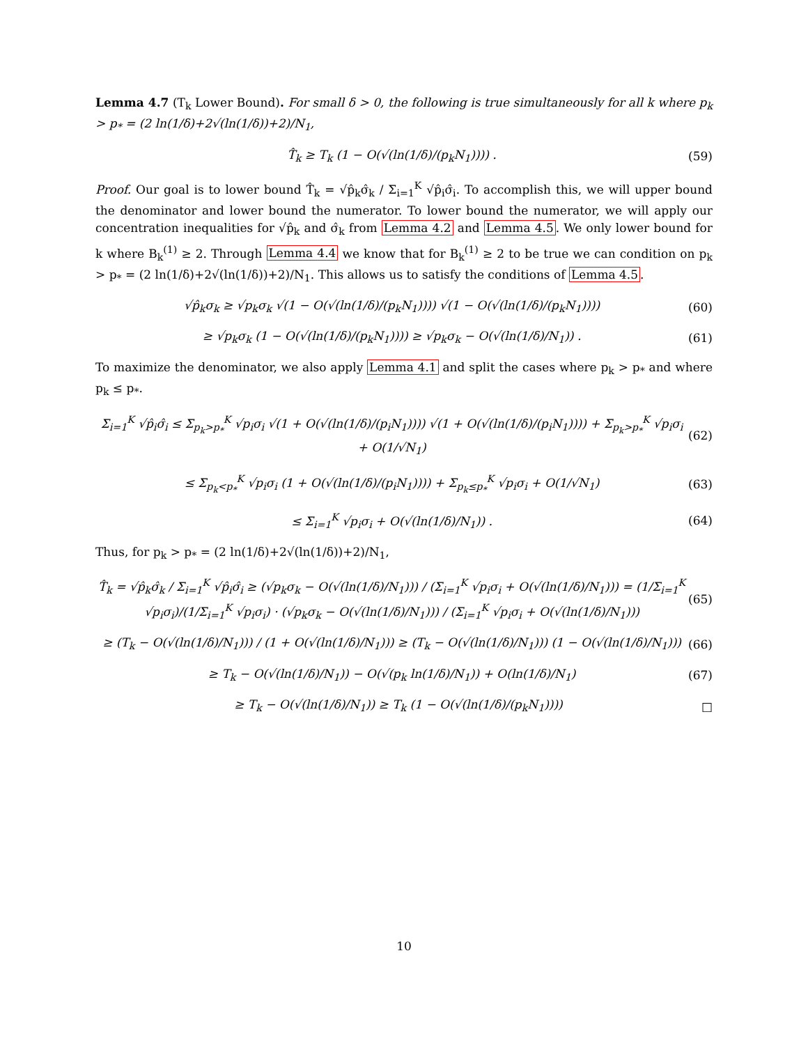Lemma 4.7 (T<sub>k</sub> Lower Bound). For small δ > 0, the following is true simultaneously for all k where p<sub>k</sub> > p<sub>*</sub> = (2 ln(1/δ)+2√(ln(1/δ))+2)/N<sub>1</sub>,
T̂<sub>k</sub> ≥ T<sub>k</sub> (1 − O(√(ln(1/δ)/(p<sub>k</sub>N<sub>1</sub>)))) . (59)
Proof. Our goal is to lower bound T̂<sub>k</sub> = √p̂<sub>k</sub>σ̂<sub>k</sub> / Σ<sub>i=1</sub><sup>K</sup> √p̂<sub>i</sub>σ̂<sub>i</sub>. To accomplish this, we will upper bound the denominator and lower bound the numerator. To lower bound the numerator, we will apply our concentration inequalities for √p̂<sub>k</sub> and σ̂<sub>k</sub> from Lemma 4.2 and Lemma 4.5. We only lower bound for k where B<sub>k</sub><sup>(1)</sup> ≥ 2. Through Lemma 4.4 we know that for B<sub>k</sub><sup>(1)</sup> ≥ 2 to be true we can condition on p<sub>k</sub> > p<sub>*</sub> = (2 ln(1/δ)+2√(ln(1/δ))+2)/N<sub>1</sub>. This allows us to satisfy the conditions of Lemma 4.5.
√p̂<sub>k</sub>σ<sub>k</sub> ≥ √p<sub>k</sub>σ<sub>k</sub> √(1 − O(√(ln(1/δ)/(p<sub>k</sub>N<sub>1</sub>)))) √(1 − O(√(ln(1/δ)/(p<sub>k</sub>N<sub>1</sub>)))) (60)
≥ √p<sub>k</sub>σ<sub>k</sub> (1 − O(√(ln(1/δ)/(p<sub>k</sub>N<sub>1</sub>)))) ≥ √p<sub>k</sub>σ<sub>k</sub> − O(√(ln(1/δ)/N<sub>1</sub>)) . (61)
To maximize the denominator, we also apply Lemma 4.1 and split the cases where p<sub>k</sub> > p<sub>*</sub> and where p<sub>k</sub> ≤ p<sub>*</sub>.
Σ<sub>i=1</sub><sup>K</sup> √p̂<sub>i</sub>σ̂<sub>i</sub> ≤ Σ<sub>p<sub>k</sub>>p<sub>*</sub></sub><sup>K</sup> √p<sub>i</sub>σ<sub>i</sub> √(1 + O(√(ln(1/δ)/(p<sub>i</sub>N<sub>1</sub>)))) √(1 + O(√(ln(1/δ)/(p<sub>i</sub>N<sub>1</sub>)))) + Σ<sub>p<sub>k</sub>>p<sub>*</sub></sub><sup>K</sup> √p<sub>i</sub>σ<sub>i</sub> + O(1/√N<sub>1</sub>) (62)
≤ Σ<sub>p<sub>k</sub><p<sub>*</sub></sub><sup>K</sup> √p<sub>i</sub>σ<sub>i</sub> (1 + O(√(ln(1/δ)/(p<sub>i</sub>N<sub>1</sub>)))) + Σ<sub>p<sub>k</sub>≤p<sub>*</sub></sub><sup>K</sup> √p<sub>i</sub>σ<sub>i</sub> + O(1/√N<sub>1</sub>) (63)
≤ Σ<sub>i=1</sub><sup>K</sup> √p<sub>i</sub>σ<sub>i</sub> + O(√(ln(1/δ)/N<sub>1</sub>)) . (64)
Thus, for p<sub>k</sub> > p<sub>*</sub> = (2 ln(1/δ)+2√(ln(1/δ))+2)/N<sub>1</sub>,
T̂<sub>k</sub> = √p̂<sub>k</sub>σ̂<sub>k</sub> / Σ<sub>i=1</sub><sup>K</sup> √p̂<sub>i</sub>σ̂<sub>i</sub> ≥ (√p<sub>k</sub>σ<sub>k</sub> − O(√(ln(1/δ)/N<sub>1</sub>))) / (Σ<sub>i=1</sub><sup>K</sup> √p<sub>i</sub>σ<sub>i</sub> + O(√(ln(1/δ)/N<sub>1</sub>))) = (1/Σ<sub>i=1</sub><sup>K</sup> √p<sub>i</sub>σ<sub>i</sub>)/(1/Σ<sub>i=1</sub><sup>K</sup> √p<sub>i</sub>σ<sub>i</sub>) · (√p<sub>k</sub>σ<sub>k</sub> − O(√(ln(1/δ)/N<sub>1</sub>))) / (Σ<sub>i=1</sub><sup>K</sup> √p<sub>i</sub>σ<sub>i</sub> + O(√(ln(1/δ)/N<sub>1</sub>))) (65)
≥ (T<sub>k</sub> − O(√(ln(1/δ)/N<sub>1</sub>))) / (1 + O(√(ln(1/δ)/N<sub>1</sub>))) ≥ (T<sub>k</sub> − O(√(ln(1/δ)/N<sub>1</sub>))) (1 − O(√(ln(1/δ)/N<sub>1</sub>))) (66)
≥ T<sub>k</sub> − O(√(ln(1/δ)/N<sub>1</sub>)) − O(√(p<sub>k</sub> ln(1/δ)/N<sub>1</sub>)) + O(ln(1/δ)/N<sub>1</sub>) (67)
≥ T<sub>k</sub> − O(√(ln(1/δ)/N<sub>1</sub>)) ≥ T<sub>k</sub> (1 − O(√(ln(1/δ)/(p<sub>k</sub>N<sub>1</sub>)))) □
10